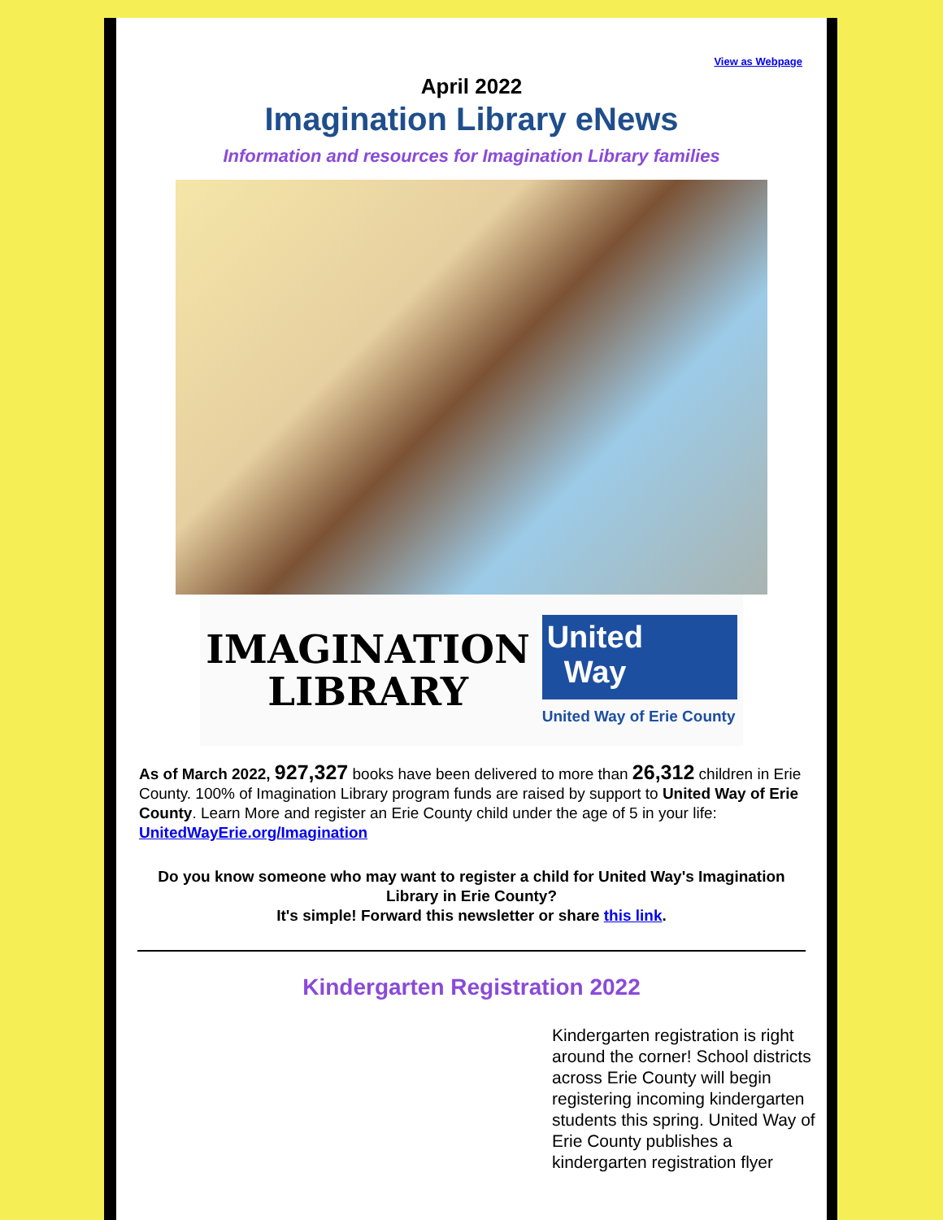View as Webpage
April 2022
Imagination Library eNews
Information and resources for Imagination Library families
IMAGINATION
LIBRARY
United
Way
United Way of Erie County
As of March 2022, 927,327 books have been delivered to more than 26,312 children in Erie County. 100% of Imagination Library program funds are raised by support to United Way of Erie County. Learn More and register an Erie County child under the age of 5 in your life: UnitedWayErie.org/Imagination
Do you know someone who may want to register a child for United Way's Imagination Library in Erie County?
It's simple! Forward this newsletter or share this link.
Kindergarten Registration 2022
Kindergarten registration is right around the corner! School districts across Erie County will begin registering incoming kindergarten students this spring. United Way of Erie County publishes a kindergarten registration flyer